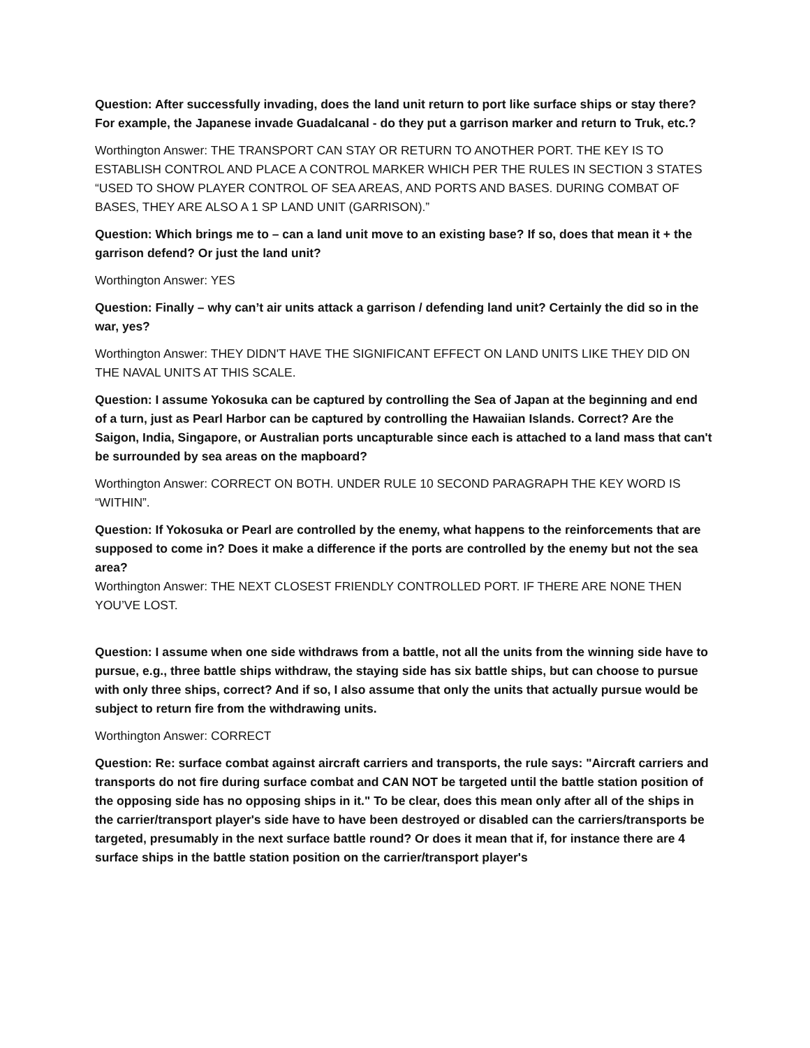Question: After successfully invading, does the land unit return to port like surface ships or stay there? For example, the Japanese invade Guadalcanal - do they put a garrison marker and return to Truk, etc.?
Worthington Answer: THE TRANSPORT CAN STAY OR RETURN TO ANOTHER PORT. THE KEY IS TO ESTABLISH CONTROL AND PLACE A CONTROL MARKER WHICH PER THE RULES IN SECTION 3 STATES “USED TO SHOW PLAYER CONTROL OF SEA AREAS, AND PORTS AND BASES. DURING COMBAT OF BASES, THEY ARE ALSO A 1 SP LAND UNIT (GARRISON).”
Question: Which brings me to – can a land unit move to an existing base? If so, does that mean it + the garrison defend? Or just the land unit?
Worthington Answer: YES
Question: Finally – why can’t air units attack a garrison / defending land unit? Certainly the did so in the war, yes?
Worthington Answer: THEY DIDN'T HAVE THE SIGNIFICANT EFFECT ON LAND UNITS LIKE THEY DID ON THE NAVAL UNITS AT THIS SCALE.
Question: I assume Yokosuka can be captured by controlling the Sea of Japan at the beginning and end of a turn, just as Pearl Harbor can be captured by controlling the Hawaiian Islands. Correct? Are the Saigon, India, Singapore, or Australian ports uncapturable since each is attached to a land mass that can't be surrounded by sea areas on the mapboard?
Worthington Answer: CORRECT ON BOTH. UNDER RULE 10 SECOND PARAGRAPH THE KEY WORD IS “WITHIN”.
Question: If Yokosuka or Pearl are controlled by the enemy, what happens to the reinforcements that are supposed to come in? Does it make a difference if the ports are controlled by the enemy but not the sea area?
Worthington Answer: THE NEXT CLOSEST FRIENDLY CONTROLLED PORT. IF THERE ARE NONE THEN YOU’VE LOST.
Question: I assume when one side withdraws from a battle, not all the units from the winning side have to pursue, e.g., three battle ships withdraw, the staying side has six battle ships, but can choose to pursue with only three ships, correct? And if so, I also assume that only the units that actually pursue would be subject to return fire from the withdrawing units.
Worthington Answer: CORRECT
Question: Re: surface combat against aircraft carriers and transports, the rule says: "Aircraft carriers and transports do not fire during surface combat and CAN NOT be targeted until the battle station position of the opposing side has no opposing ships in it." To be clear, does this mean only after all of the ships in the carrier/transport player's side have to have been destroyed or disabled can the carriers/transports be targeted, presumably in the next surface battle round? Or does it mean that if, for instance there are 4 surface ships in the battle station position on the carrier/transport player's